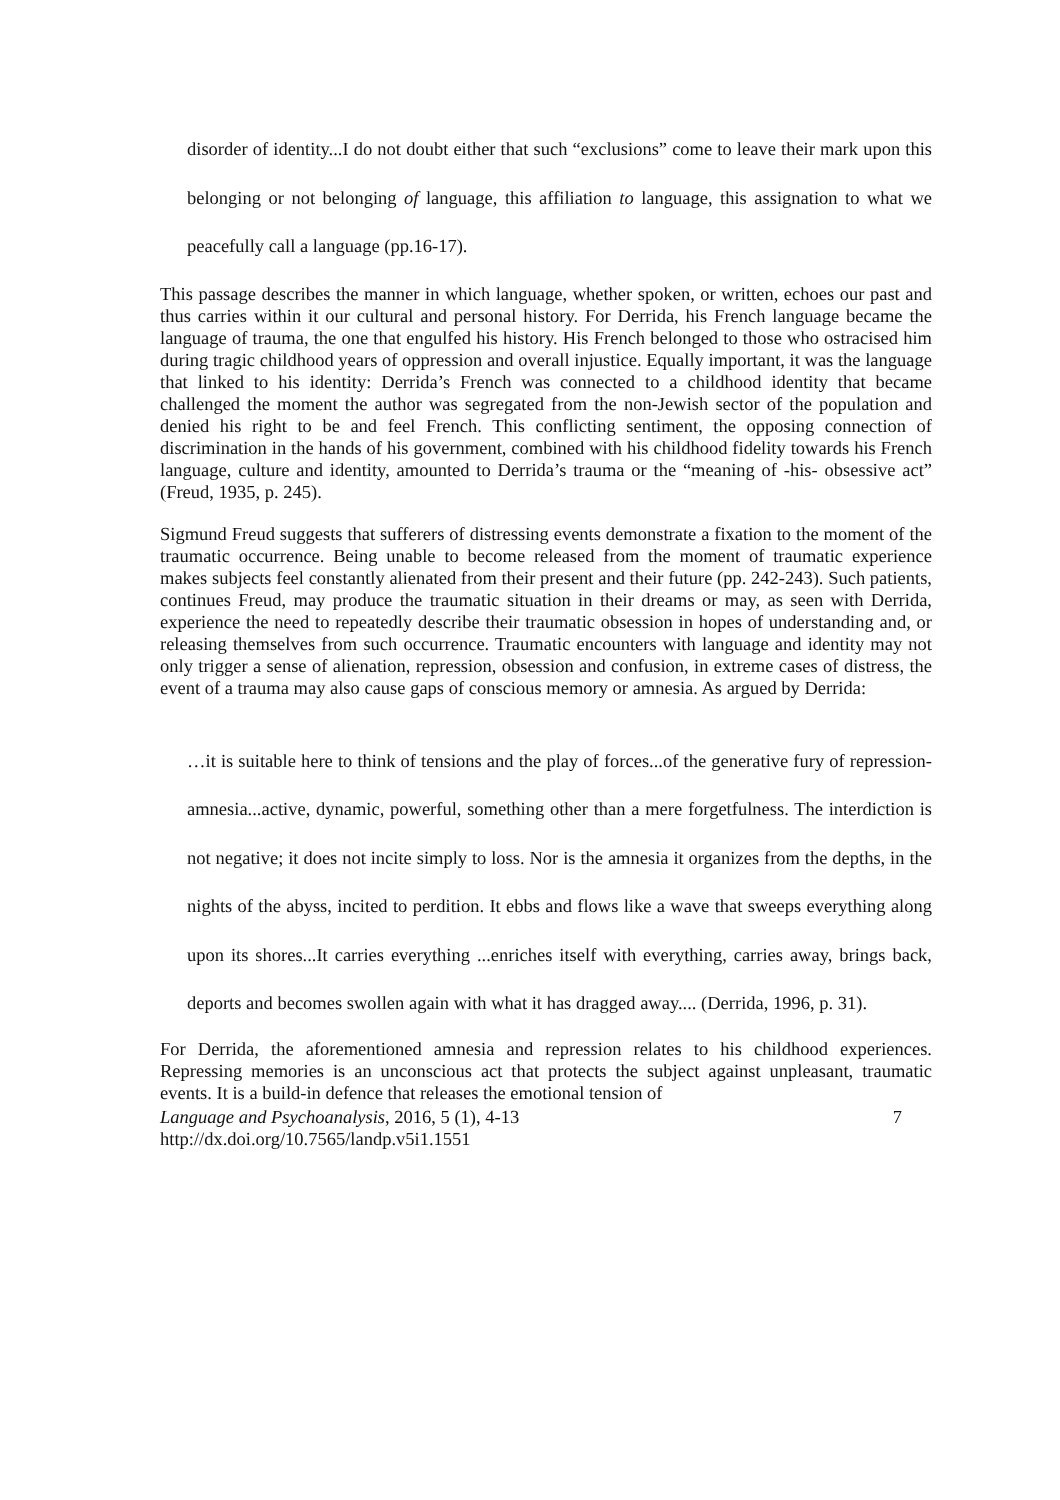disorder of identity...I do not doubt either that such “exclusions” come to leave their mark upon this belonging or not belonging of language, this affiliation to language, this assignation to what we peacefully call a language (pp.16-17).
This passage describes the manner in which language, whether spoken, or written, echoes our past and thus carries within it our cultural and personal history. For Derrida, his French language became the language of trauma, the one that engulfed his history. His French belonged to those who ostracised him during tragic childhood years of oppression and overall injustice. Equally important, it was the language that linked to his identity: Derrida’s French was connected to a childhood identity that became challenged the moment the author was segregated from the non-Jewish sector of the population and denied his right to be and feel French. This conflicting sentiment, the opposing connection of discrimination in the hands of his government, combined with his childhood fidelity towards his French language, culture and identity, amounted to Derrida’s trauma or the “meaning of -his- obsessive act” (Freud, 1935, p. 245).
Sigmund Freud suggests that sufferers of distressing events demonstrate a fixation to the moment of the traumatic occurrence. Being unable to become released from the moment of traumatic experience makes subjects feel constantly alienated from their present and their future (pp. 242-243). Such patients, continues Freud, may produce the traumatic situation in their dreams or may, as seen with Derrida, experience the need to repeatedly describe their traumatic obsession in hopes of understanding and, or releasing themselves from such occurrence. Traumatic encounters with language and identity may not only trigger a sense of alienation, repression, obsession and confusion, in extreme cases of distress, the event of a trauma may also cause gaps of conscious memory or amnesia. As argued by Derrida:
…it is suitable here to think of tensions and the play of forces...of the generative fury of repression- amnesia...active, dynamic, powerful, something other than a mere forgetfulness. The interdiction is not negative; it does not incite simply to loss. Nor is the amnesia it organizes from the depths, in the nights of the abyss, incited to perdition. It ebbs and flows like a wave that sweeps everything along upon its shores...It carries everything ...enriches itself with everything, carries away, brings back, deports and becomes swollen again with what it has dragged away.... (Derrida, 1996, p. 31).
For Derrida, the aforementioned amnesia and repression relates to his childhood experiences. Repressing memories is an unconscious act that protects the subject against unpleasant, traumatic events. It is a build-in defence that releases the emotional tension of
Language and Psychoanalysis, 2016, 5 (1), 4-13
http://dx.doi.org/10.7565/landp.v5i1.1551 7